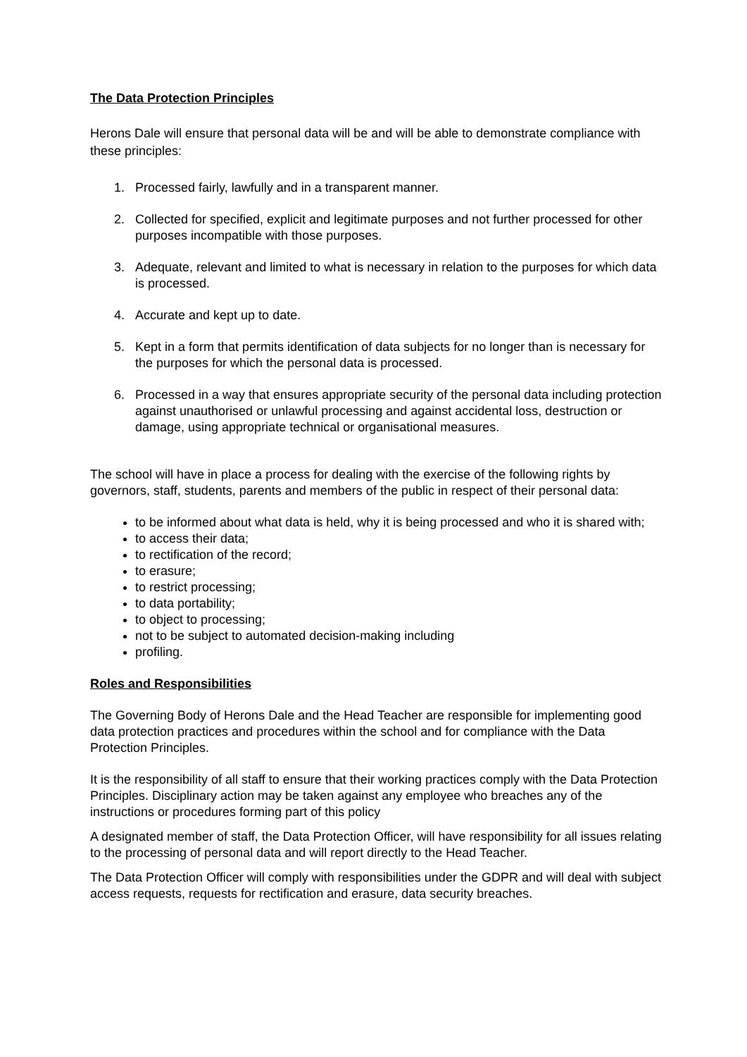The Data Protection Principles
Herons Dale will ensure that personal data will be and will be able to demonstrate compliance with these principles:
1. Processed fairly, lawfully and in a transparent manner.
2. Collected for specified, explicit and legitimate purposes and not further processed for other purposes incompatible with those purposes.
3. Adequate, relevant and limited to what is necessary in relation to the purposes for which data is processed.
4. Accurate and kept up to date.
5. Kept in a form that permits identification of data subjects for no longer than is necessary for the purposes for which the personal data is processed.
6. Processed in a way that ensures appropriate security of the personal data including protection against unauthorised or unlawful processing and against accidental loss, destruction or damage, using appropriate technical or organisational measures.
The school will have in place a process for dealing with the exercise of the following rights by governors, staff, students, parents and members of the public in respect of their personal data:
to be informed about what data is held, why it is being processed and who it is shared with;
to access their data;
to rectification of the record;
to erasure;
to restrict processing;
to data portability;
to object to processing;
not to be subject to automated decision-making including
profiling.
Roles and Responsibilities
The Governing Body of Herons Dale and the Head Teacher are responsible for implementing good data protection practices and procedures within the school and for compliance with the Data Protection Principles.
It is the responsibility of all staff to ensure that their working practices comply with the Data Protection Principles. Disciplinary action may be taken against any employee who breaches any of the instructions or procedures forming part of this policy
A designated member of staff, the Data Protection Officer, will have responsibility for all issues relating to the processing of personal data and will report directly to the Head Teacher.
The Data Protection Officer will comply with responsibilities under the GDPR and will deal with subject access requests, requests for rectification and erasure, data security breaches.